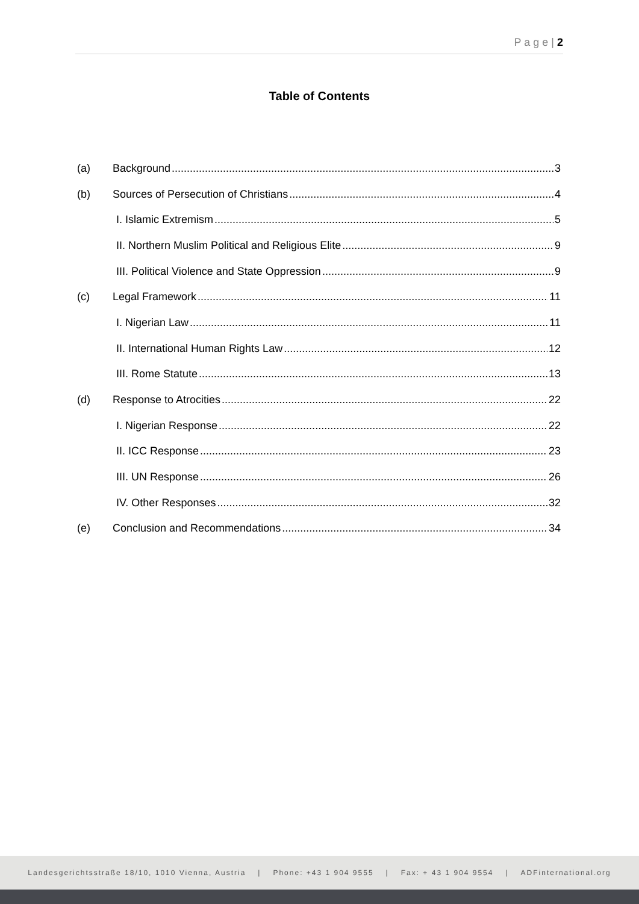P a g e | 2
Table of Contents
(a) Background 3
(b) Sources of Persecution of Christians 4
I. Islamic Extremism 5
II. Northern Muslim Political and Religious Elite 9
III. Political Violence and State Oppression 9
(c) Legal Framework 11
I. Nigerian Law 11
II. International Human Rights Law 12
III. Rome Statute 13
(d) Response to Atrocities 22
I. Nigerian Response 22
II. ICC Response 23
III. UN Response 26
IV. Other Responses 32
(e) Conclusion and Recommendations 34
Landesgerichtsstraße 18/10, 1010 Vienna, Austria | Phone: +43 1 904 9555 | Fax: + 43 1 904 9554 | ADFinternational.org